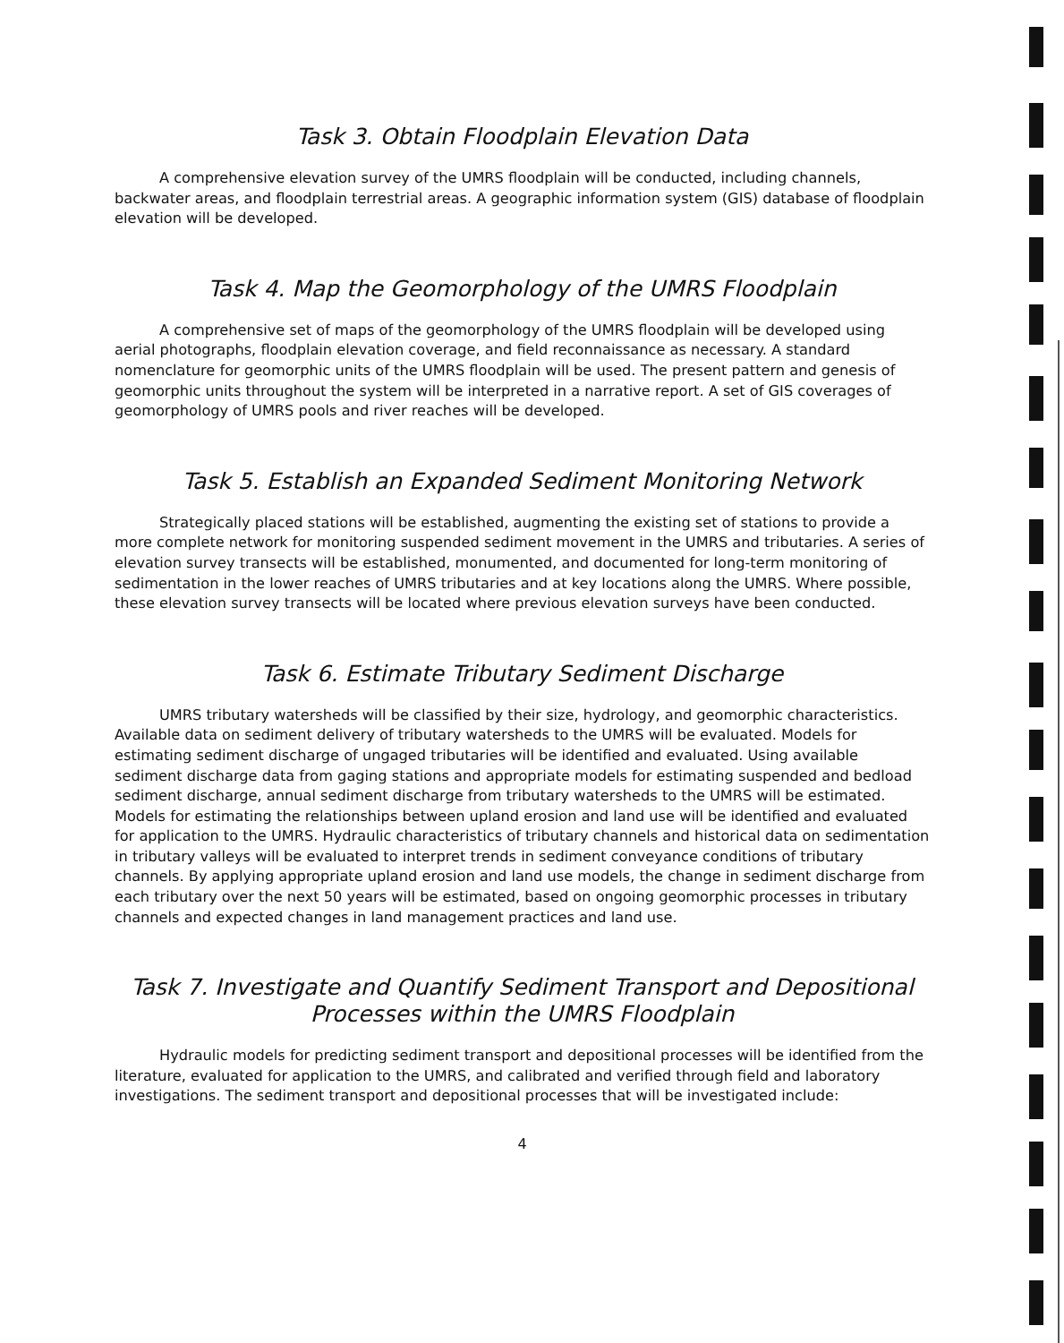Task 3. Obtain Floodplain Elevation Data
A comprehensive elevation survey of the UMRS floodplain will be conducted, including channels, backwater areas, and floodplain terrestrial areas. A geographic information system (GIS) database of floodplain elevation will be developed.
Task 4. Map the Geomorphology of the UMRS Floodplain
A comprehensive set of maps of the geomorphology of the UMRS floodplain will be developed using aerial photographs, floodplain elevation coverage, and field reconnaissance as necessary. A standard nomenclature for geomorphic units of the UMRS floodplain will be used. The present pattern and genesis of geomorphic units throughout the system will be interpreted in a narrative report. A set of GIS coverages of geomorphology of UMRS pools and river reaches will be developed.
Task 5. Establish an Expanded Sediment Monitoring Network
Strategically placed stations will be established, augmenting the existing set of stations to provide a more complete network for monitoring suspended sediment movement in the UMRS and tributaries. A series of elevation survey transects will be established, monumented, and documented for long-term monitoring of sedimentation in the lower reaches of UMRS tributaries and at key locations along the UMRS. Where possible, these elevation survey transects will be located where previous elevation surveys have been conducted.
Task 6. Estimate Tributary Sediment Discharge
UMRS tributary watersheds will be classified by their size, hydrology, and geomorphic characteristics. Available data on sediment delivery of tributary watersheds to the UMRS will be evaluated. Models for estimating sediment discharge of ungaged tributaries will be identified and evaluated. Using available sediment discharge data from gaging stations and appropriate models for estimating suspended and bedload sediment discharge, annual sediment discharge from tributary watersheds to the UMRS will be estimated. Models for estimating the relationships between upland erosion and land use will be identified and evaluated for application to the UMRS. Hydraulic characteristics of tributary channels and historical data on sedimentation in tributary valleys will be evaluated to interpret trends in sediment conveyance conditions of tributary channels. By applying appropriate upland erosion and land use models, the change in sediment discharge from each tributary over the next 50 years will be estimated, based on ongoing geomorphic processes in tributary channels and expected changes in land management practices and land use.
Task 7. Investigate and Quantify Sediment Transport and Depositional
Processes within the UMRS Floodplain
Hydraulic models for predicting sediment transport and depositional processes will be identified from the literature, evaluated for application to the UMRS, and calibrated and verified through field and laboratory investigations. The sediment transport and depositional processes that will be investigated include:
4